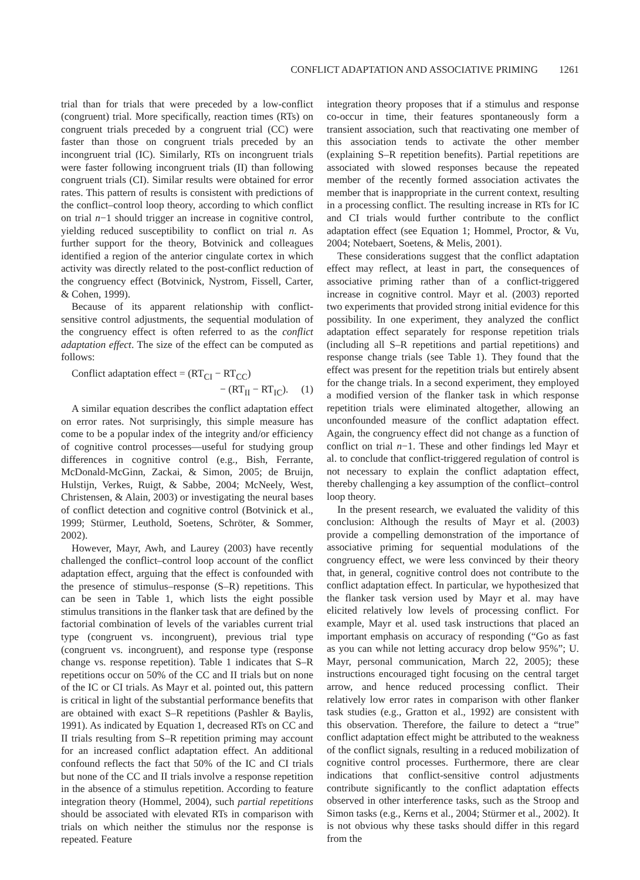CONFLICT ADAPTATION AND ASSOCIATIVE PRIMING 1261
trial than for trials that were preceded by a low-conflict (congruent) trial. More specifically, reaction times (RTs) on congruent trials preceded by a congruent trial (CC) were faster than those on congruent trials preceded by an incongruent trial (IC). Similarly, RTs on incongruent trials were faster following incongruent trials (II) than following congruent trials (CI). Similar results were obtained for error rates. This pattern of results is consistent with predictions of the conflict–control loop theory, according to which conflict on trial n−1 should trigger an increase in cognitive control, yielding reduced susceptibility to conflict on trial n. As further support for the theory, Botvinick and colleagues identified a region of the anterior cingulate cortex in which activity was directly related to the post-conflict reduction of the congruency effect (Botvinick, Nystrom, Fissell, Carter, & Cohen, 1999).
Because of its apparent relationship with conflict-sensitive control adjustments, the sequential modulation of the congruency effect is often referred to as the conflict adaptation effect. The size of the effect can be computed as follows:
Conflict adaptation effect = (RT<sub>CI</sub> − RT<sub>CC</sub>)
− (RT<sub>II</sub> − RT<sub>IC</sub>). (1)
A similar equation describes the conflict adaptation effect on error rates. Not surprisingly, this simple measure has come to be a popular index of the integrity and/or efficiency of cognitive control processes—useful for studying group differences in cognitive control (e.g., Bish, Ferrante, McDonald-McGinn, Zackai, & Simon, 2005; de Bruijn, Hulstijn, Verkes, Ruigt, & Sabbe, 2004; McNeely, West, Christensen, & Alain, 2003) or investigating the neural bases of conflict detection and cognitive control (Botvinick et al., 1999; Stürmer, Leuthold, Soetens, Schröter, & Sommer, 2002).
However, Mayr, Awh, and Laurey (2003) have recently challenged the conflict–control loop account of the conflict adaptation effect, arguing that the effect is confounded with the presence of stimulus–response (S–R) repetitions. This can be seen in Table 1, which lists the eight possible stimulus transitions in the flanker task that are defined by the factorial combination of levels of the variables current trial type (congruent vs. incongruent), previous trial type (congruent vs. incongruent), and response type (response change vs. response repetition). Table 1 indicates that S–R repetitions occur on 50% of the CC and II trials but on none of the IC or CI trials. As Mayr et al. pointed out, this pattern is critical in light of the substantial performance benefits that are obtained with exact S–R repetitions (Pashler & Baylis, 1991). As indicated by Equation 1, decreased RTs on CC and II trials resulting from S–R repetition priming may account for an increased conflict adaptation effect. An additional confound reflects the fact that 50% of the IC and CI trials but none of the CC and II trials involve a response repetition in the absence of a stimulus repetition. According to feature integration theory (Hommel, 2004), such partial repetitions should be associated with elevated RTs in comparison with trials on which neither the stimulus nor the response is repeated. Feature
integration theory proposes that if a stimulus and response co-occur in time, their features spontaneously form a transient association, such that reactivating one member of this association tends to activate the other member (explaining S–R repetition benefits). Partial repetitions are associated with slowed responses because the repeated member of the recently formed association activates the member that is inappropriate in the current context, resulting in a processing conflict. The resulting increase in RTs for IC and CI trials would further contribute to the conflict adaptation effect (see Equation 1; Hommel, Proctor, & Vu, 2004; Notebaert, Soetens, & Melis, 2001).
These considerations suggest that the conflict adaptation effect may reflect, at least in part, the consequences of associative priming rather than of a conflict-triggered increase in cognitive control. Mayr et al. (2003) reported two experiments that provided strong initial evidence for this possibility. In one experiment, they analyzed the conflict adaptation effect separately for response repetition trials (including all S–R repetitions and partial repetitions) and response change trials (see Table 1). They found that the effect was present for the repetition trials but entirely absent for the change trials. In a second experiment, they employed a modified version of the flanker task in which response repetition trials were eliminated altogether, allowing an unconfounded measure of the conflict adaptation effect. Again, the congruency effect did not change as a function of conflict on trial n−1. These and other findings led Mayr et al. to conclude that conflict-triggered regulation of control is not necessary to explain the conflict adaptation effect, thereby challenging a key assumption of the conflict–control loop theory.
In the present research, we evaluated the validity of this conclusion: Although the results of Mayr et al. (2003) provide a compelling demonstration of the importance of associative priming for sequential modulations of the congruency effect, we were less convinced by their theory that, in general, cognitive control does not contribute to the conflict adaptation effect. In particular, we hypothesized that the flanker task version used by Mayr et al. may have elicited relatively low levels of processing conflict. For example, Mayr et al. used task instructions that placed an important emphasis on accuracy of responding (“Go as fast as you can while not letting accuracy drop below 95%”; U. Mayr, personal communication, March 22, 2005); these instructions encouraged tight focusing on the central target arrow, and hence reduced processing conflict. Their relatively low error rates in comparison with other flanker task studies (e.g., Gratton et al., 1992) are consistent with this observation. Therefore, the failure to detect a “true” conflict adaptation effect might be attributed to the weakness of the conflict signals, resulting in a reduced mobilization of cognitive control processes. Furthermore, there are clear indications that conflict-sensitive control adjustments contribute significantly to the conflict adaptation effects observed in other interference tasks, such as the Stroop and Simon tasks (e.g., Kerns et al., 2004; Stürmer et al., 2002). It is not obvious why these tasks should differ in this regard from the